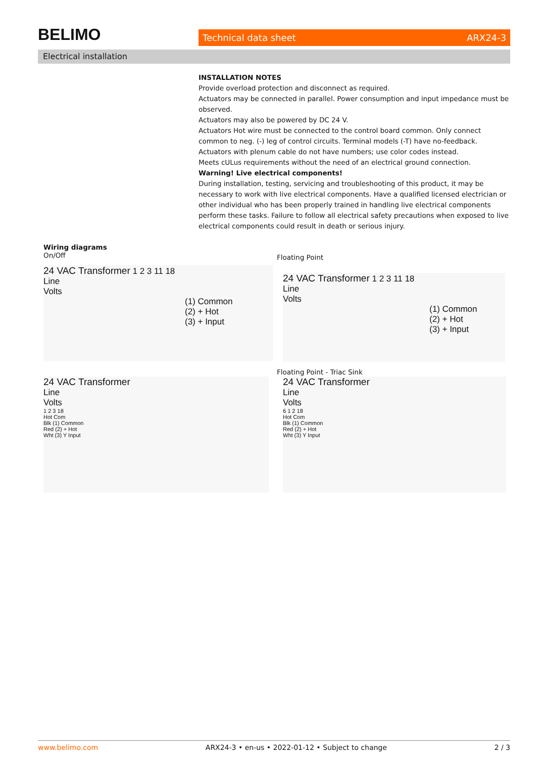BELIMO Technical data sheet ARX24-3
Electrical installation
INSTALLATION NOTES
Provide overload protection and disconnect as required.
Actuators may be connected in parallel. Power consumption and input impedance must be observed.
Actuators may also be powered by DC 24 V.
Actuators Hot wire must be connected to the control board common. Only connect common to neg. (-) leg of control circuits. Terminal models (-T) have no-feedback.
Actuators with plenum cable do not have numbers; use color codes instead.
Meets cULus requirements without the need of an electrical ground connection.
Warning! Live electrical components!
During installation, testing, servicing and troubleshooting of this product, it may be necessary to work with live electrical components. Have a qualified licensed electrician or other individual who has been properly trained in handling live electrical components perform these tasks. Failure to follow all electrical safety precautions when exposed to live electrical components could result in death or serious injury.
Wiring diagrams
On/Off
Floating Point
24 VAC Transformer 1 2 3 11 18
Line
Volts
(1) Common
(2) + Hot
(3) + Input
24 VAC Transformer 1 2 3 11 18
Line
Volts
(1) Common
(2) + Hot
(3) + Input
Floating Point - Triac Sink
24 VAC Transformer
Line
Volts
1 2 3 18
Hot Com
Blk (1) Common
Red (2) + Hot
Wht (3) Y Input
24 VAC Transformer
Line
Volts
6 1 2 18
Hot Com
Blk (1) Common
Red (2) + Hot
Wht (3) Y Input
www.belimo.com ARX24-3 • en-us • 2022-01-12 • Subject to change 2 / 3